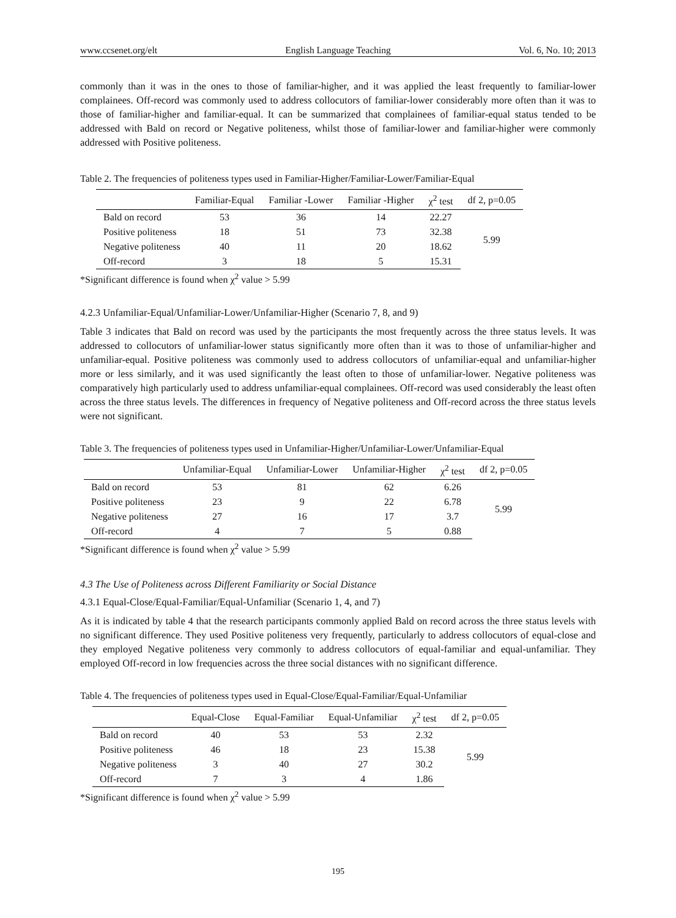www.ccsenet.org/elt English Language Teaching Vol. 6, No. 10; 2013
commonly than it was in the ones to those of familiar-higher, and it was applied the least frequently to familiar-lower complainees. Off-record was commonly used to address collocutors of familiar-lower considerably more often than it was to those of familiar-higher and familiar-equal. It can be summarized that complainees of familiar-equal status tended to be addressed with Bald on record or Negative politeness, whilst those of familiar-lower and familiar-higher were commonly addressed with Positive politeness.
Table 2. The frequencies of politeness types used in Familiar-Higher/Familiar-Lower/Familiar-Equal
| | Familiar-Equal | Familiar -Lower | Familiar -Higher | χ<sup>2</sup> test | df 2, p=0.05 |
| --- | --- | --- | --- | --- | --- |
| Bald on record | 53 | 36 | 14 | 22.27 | 5.99 |
| Positive politeness | 18 | 51 | 73 | 32.38 | |
| Negative politeness | 40 | 11 | 20 | 18.62 | |
| Off-record | 3 | 18 | 5 | 15.31 | |
*Significant difference is found when χ<sup>2</sup> value > 5.99
4.2.3 Unfamiliar-Equal/Unfamiliar-Lower/Unfamiliar-Higher (Scenario 7, 8, and 9)
Table 3 indicates that Bald on record was used by the participants the most frequently across the three status levels. It was addressed to collocutors of unfamiliar-lower status significantly more often than it was to those of unfamiliar-higher and unfamiliar-equal. Positive politeness was commonly used to address collocutors of unfamiliar-equal and unfamiliar-higher more or less similarly, and it was used significantly the least often to those of unfamiliar-lower. Negative politeness was comparatively high particularly used to address unfamiliar-equal complainees. Off-record was used considerably the least often across the three status levels. The differences in frequency of Negative politeness and Off-record across the three status levels were not significant.
Table 3. The frequencies of politeness types used in Unfamiliar-Higher/Unfamiliar-Lower/Unfamiliar-Equal
| | Unfamiliar-Equal | Unfamiliar-Lower | Unfamiliar-Higher | χ<sup>2</sup> test | df 2, p=0.05 |
| --- | --- | --- | --- | --- | --- |
| Bald on record | 53 | 81 | 62 | 6.26 | 5.99 |
| Positive politeness | 23 | 9 | 22 | 6.78 | |
| Negative politeness | 27 | 16 | 17 | 3.7 | |
| Off-record | 4 | 7 | 5 | 0.88 | |
*Significant difference is found when χ<sup>2</sup> value > 5.99
4.3 The Use of Politeness across Different Familiarity or Social Distance
4.3.1 Equal-Close/Equal-Familiar/Equal-Unfamiliar (Scenario 1, 4, and 7)
As it is indicated by table 4 that the research participants commonly applied Bald on record across the three status levels with no significant difference. They used Positive politeness very frequently, particularly to address collocutors of equal-close and they employed Negative politeness very commonly to address collocutors of equal-familiar and equal-unfamiliar. They employed Off-record in low frequencies across the three social distances with no significant difference.
Table 4. The frequencies of politeness types used in Equal-Close/Equal-Familiar/Equal-Unfamiliar
| | Equal-Close | Equal-Familiar | Equal-Unfamiliar | χ<sup>2</sup> test | df 2, p=0.05 |
| --- | --- | --- | --- | --- | --- |
| Bald on record | 40 | 53 | 53 | 2.32 | 5.99 |
| Positive politeness | 46 | 18 | 23 | 15.38 | |
| Negative politeness | 3 | 40 | 27 | 30.2 | |
| Off-record | 7 | 3 | 4 | 1.86 | |
*Significant difference is found when χ<sup>2</sup> value > 5.99
195